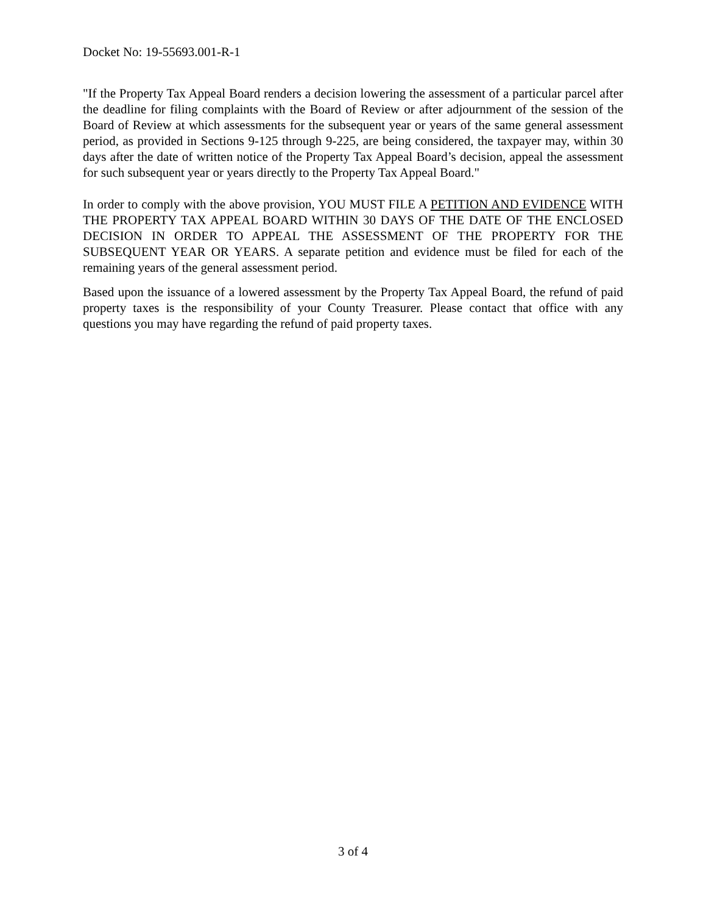Docket No: 19-55693.001-R-1
"If the Property Tax Appeal Board renders a decision lowering the assessment of a particular parcel after the deadline for filing complaints with the Board of Review or after adjournment of the session of the Board of Review at which assessments for the subsequent year or years of the same general assessment period, as provided in Sections 9-125 through 9-225, are being considered, the taxpayer may, within 30 days after the date of written notice of the Property Tax Appeal Board’s decision, appeal the assessment for such subsequent year or years directly to the Property Tax Appeal Board."
In order to comply with the above provision, YOU MUST FILE A PETITION AND EVIDENCE WITH THE PROPERTY TAX APPEAL BOARD WITHIN 30 DAYS OF THE DATE OF THE ENCLOSED DECISION IN ORDER TO APPEAL THE ASSESSMENT OF THE PROPERTY FOR THE SUBSEQUENT YEAR OR YEARS. A separate petition and evidence must be filed for each of the remaining years of the general assessment period.
Based upon the issuance of a lowered assessment by the Property Tax Appeal Board, the refund of paid property taxes is the responsibility of your County Treasurer. Please contact that office with any questions you may have regarding the refund of paid property taxes.
3 of 4